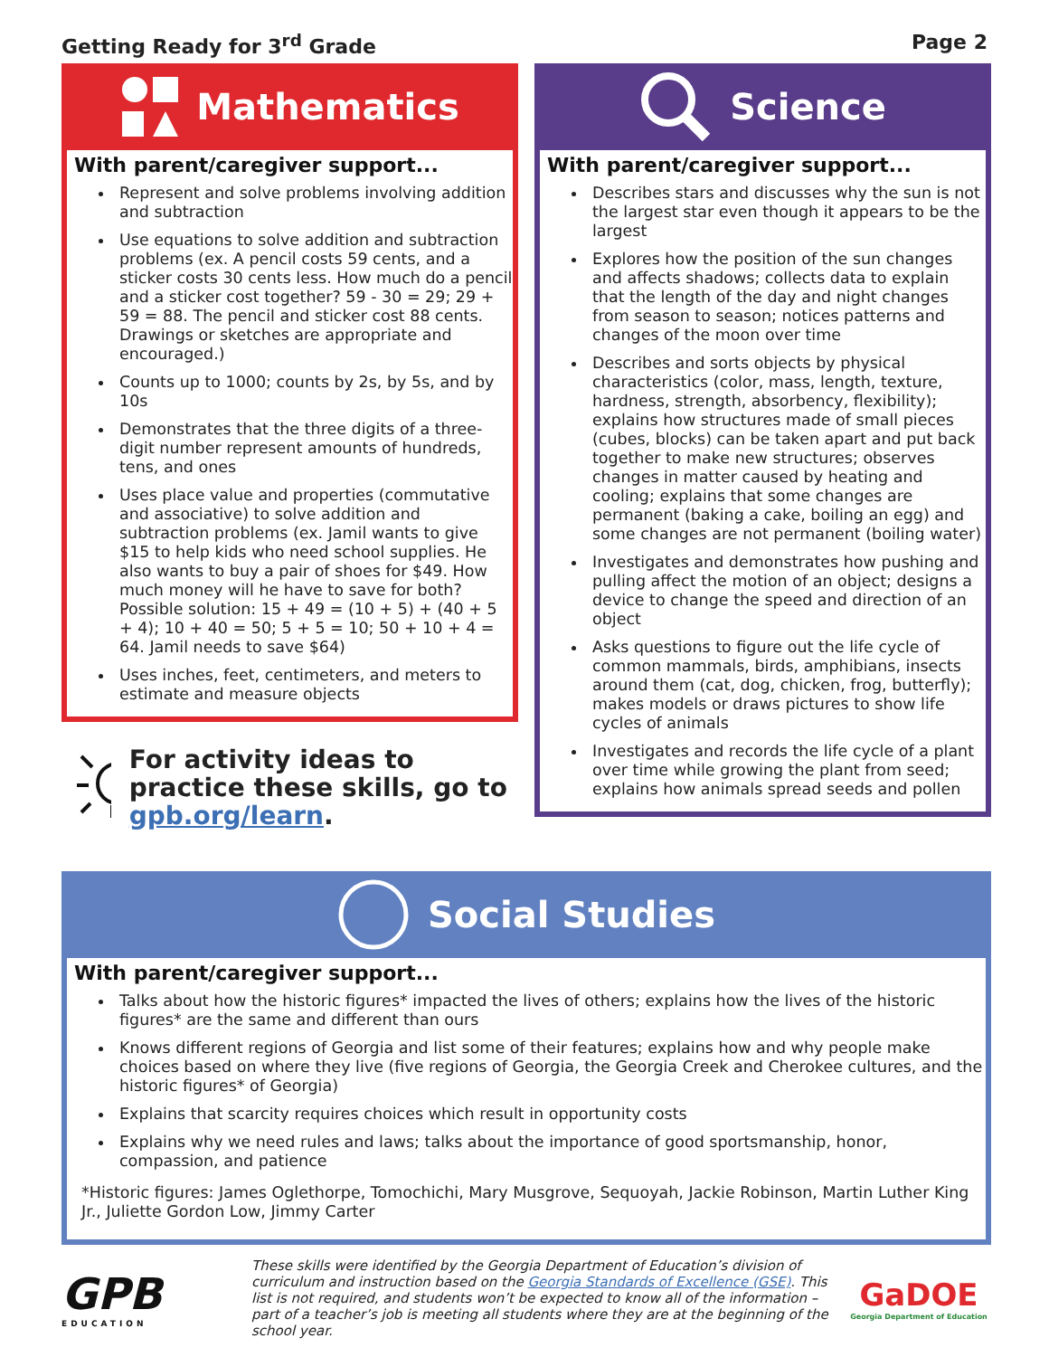Getting Ready for 3<sup>rd</sup> Grade Page 2
Mathematics
With parent/caregiver support...
Represent and solve problems involving addition and subtraction
Use equations to solve addition and subtraction problems (ex. A pencil costs 59 cents, and a sticker costs 30 cents less. How much do a pencil and a sticker cost together? 59 - 30 = 29; 29 + 59 = 88. The pencil and sticker cost 88 cents. Drawings or sketches are appropriate and encouraged.)
Counts up to 1000; counts by 2s, by 5s, and by 10s
Demonstrates that the three digits of a three-digit number represent amounts of hundreds, tens, and ones
Uses place value and properties (commutative and associative) to solve addition and subtraction problems (ex. Jamil wants to give $15 to help kids who need school supplies. He also wants to buy a pair of shoes for $49. How much money will he have to save for both? Possible solution: 15 + 49 = (10 + 5) + (40 + 5 + 4); 10 + 40 = 50; 5 + 5 = 10; 50 + 10 + 4 = 64. Jamil needs to save $64)
Uses inches, feet, centimeters, and meters to estimate and measure objects
For activity ideas to practice these skills, go to gpb.org/learn.
Science
With parent/caregiver support...
Describes stars and discusses why the sun is not the largest star even though it appears to be the largest
Explores how the position of the sun changes and affects shadows; collects data to explain that the length of the day and night changes from season to season; notices patterns and changes of the moon over time
Describes and sorts objects by physical characteristics (color, mass, length, texture, hardness, strength, absorbency, flexibility); explains how structures made of small pieces (cubes, blocks) can be taken apart and put back together to make new structures; observes changes in matter caused by heating and cooling; explains that some changes are permanent (baking a cake, boiling an egg) and some changes are not permanent (boiling water)
Investigates and demonstrates how pushing and pulling affect the motion of an object; designs a device to change the speed and direction of an object
Asks questions to figure out the life cycle of common mammals, birds, amphibians, insects around them (cat, dog, chicken, frog, butterfly); makes models or draws pictures to show life cycles of animals
Investigates and records the life cycle of a plant over time while growing the plant from seed; explains how animals spread seeds and pollen
Social Studies
With parent/caregiver support...
Talks about how the historic figures* impacted the lives of others; explains how the lives of the historic figures* are the same and different than ours
Knows different regions of Georgia and list some of their features; explains how and why people make choices based on where they live (five regions of Georgia, the Georgia Creek and Cherokee cultures, and the historic figures* of Georgia)
Explains that scarcity requires choices which result in opportunity costs
Explains why we need rules and laws; talks about the importance of good sportsmanship, honor, compassion, and patience
*Historic figures: James Oglethorpe, Tomochichi, Mary Musgrove, Sequoyah, Jackie Robinson, Martin Luther King Jr., Juliette Gordon Low, Jimmy Carter
GPB
EDUCATION
These skills were identified by the Georgia Department of Education’s division of curriculum and instruction based on the Georgia Standards of Excellence (GSE). This list is not required, and students won’t be expected to know all of the information – part of a teacher’s job is meeting all students where they are at the beginning of the school year.
GaDOE
Georgia Department of Education